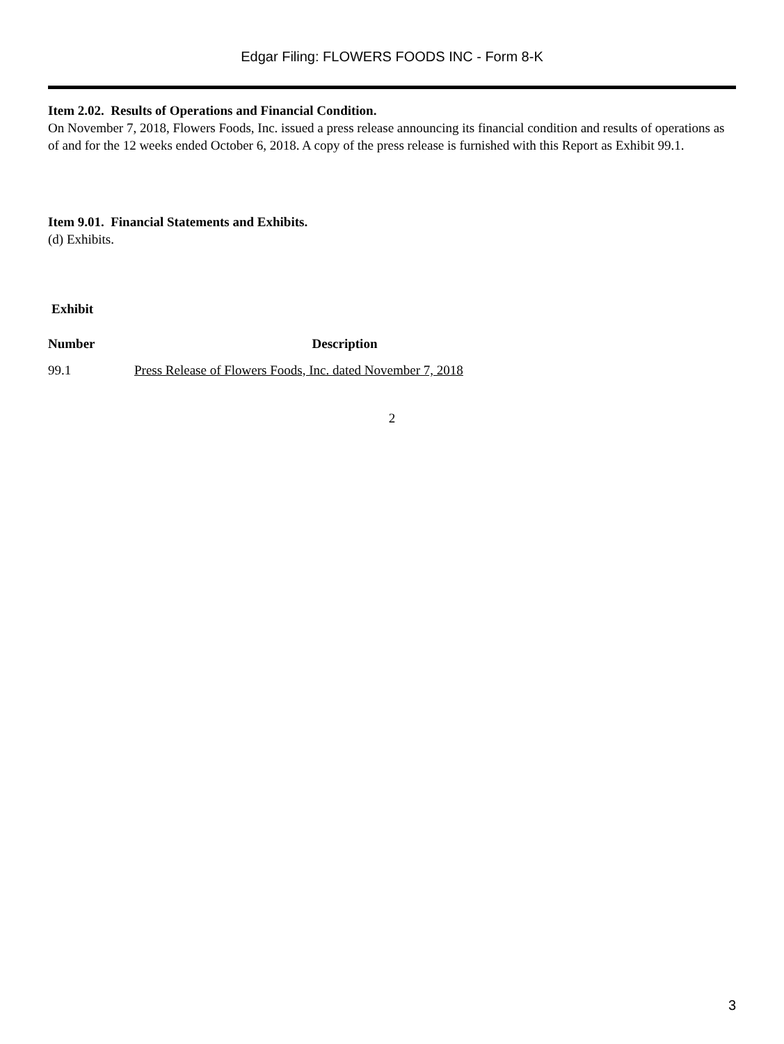Edgar Filing: FLOWERS FOODS INC - Form 8-K
Item 2.02. Results of Operations and Financial Condition.
On November 7, 2018, Flowers Foods, Inc. issued a press release announcing its financial condition and results of operations as of and for the 12 weeks ended October 6, 2018. A copy of the press release is furnished with this Report as Exhibit 99.1.
Item 9.01. Financial Statements and Exhibits.
(d) Exhibits.
| Exhibit | |
| --- | --- |
| Number | Description |
| 99.1 | Press Release of Flowers Foods, Inc. dated November 7, 2018 |
2
3